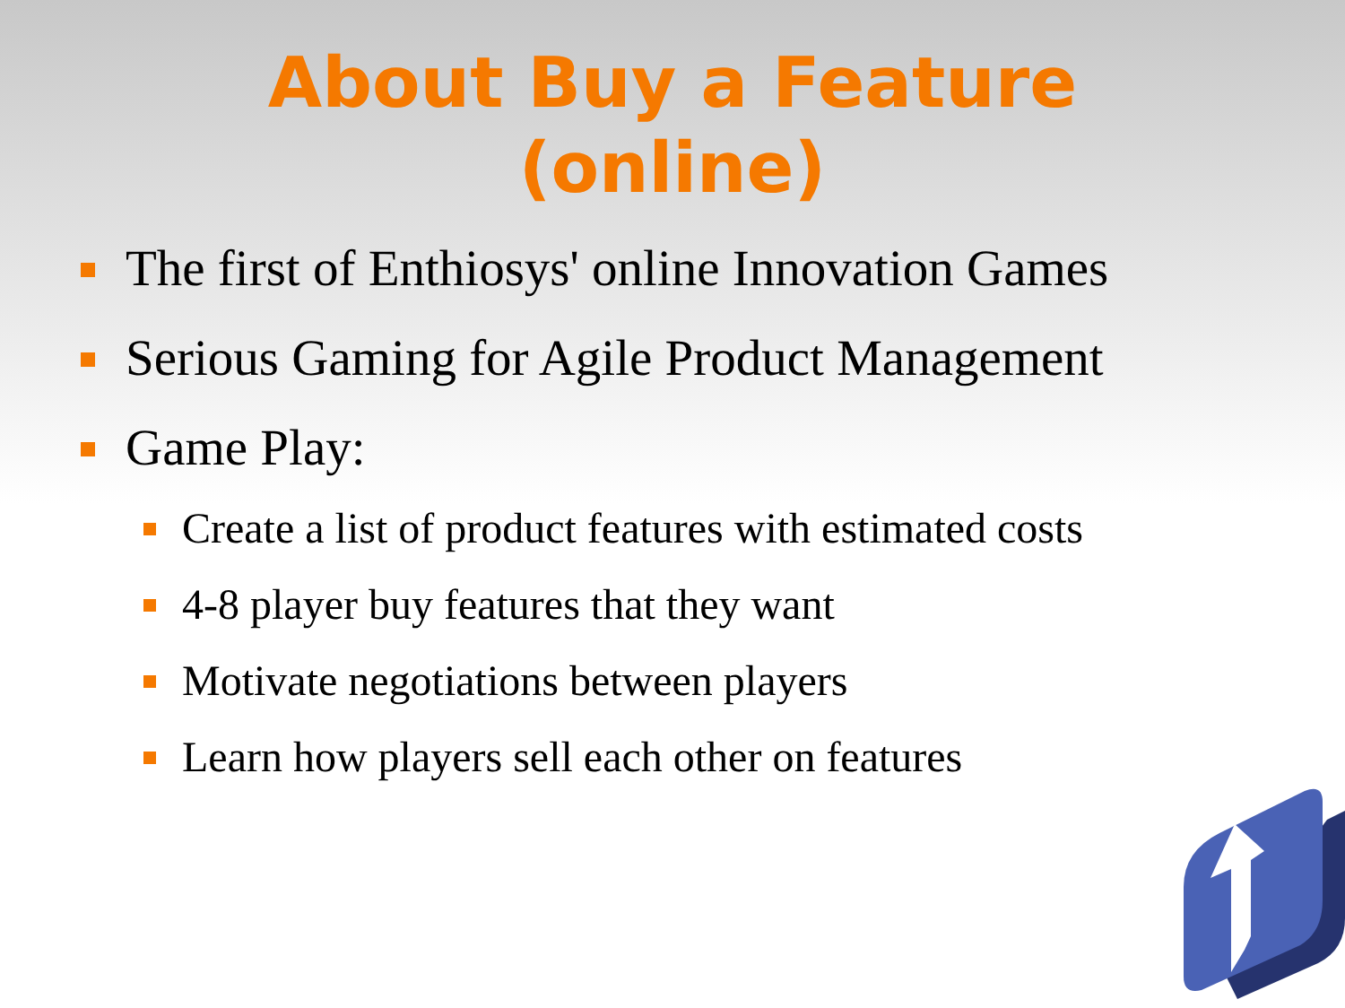About Buy a Feature
(online)
The first of Enthiosys' online Innovation Games
Serious Gaming for Agile Product Management
Game Play:
Create a list of product features with estimated costs
4-8 player buy features that they want
Motivate negotiations between players
Learn how players sell each other on features